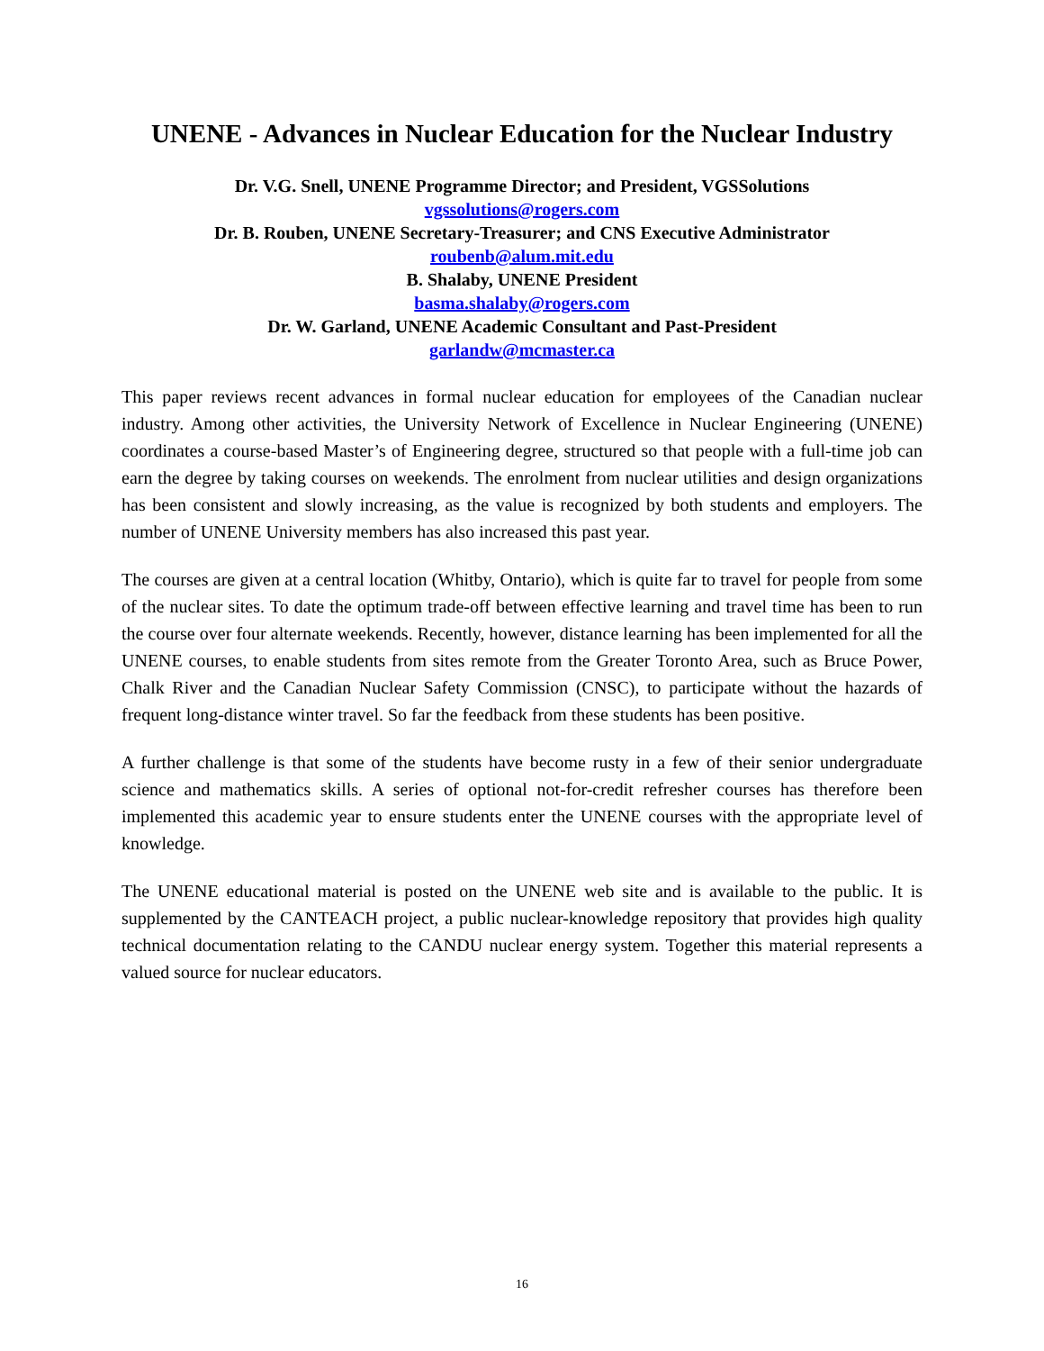UNENE - Advances in Nuclear Education for the Nuclear Industry
Dr. V.G. Snell, UNENE Programme Director; and President, VGSSolutions
vgssolutions@rogers.com
Dr. B. Rouben, UNENE Secretary-Treasurer; and CNS Executive Administrator
roubenb@alum.mit.edu
B. Shalaby, UNENE President
basma.shalaby@rogers.com
Dr. W. Garland, UNENE Academic Consultant and Past-President
garlandw@mcmaster.ca
This paper reviews recent advances in formal nuclear education for employees of the Canadian nuclear industry. Among other activities, the University Network of Excellence in Nuclear Engineering (UNENE) coordinates a course-based Master’s of Engineering degree, structured so that people with a full-time job can earn the degree by taking courses on weekends. The enrolment from nuclear utilities and design organizations has been consistent and slowly increasing, as the value is recognized by both students and employers. The number of UNENE University members has also increased this past year.
The courses are given at a central location (Whitby, Ontario), which is quite far to travel for people from some of the nuclear sites. To date the optimum trade-off between effective learning and travel time has been to run the course over four alternate weekends. Recently, however, distance learning has been implemented for all the UNENE courses, to enable students from sites remote from the Greater Toronto Area, such as Bruce Power, Chalk River and the Canadian Nuclear Safety Commission (CNSC), to participate without the hazards of frequent long-distance winter travel. So far the feedback from these students has been positive.
A further challenge is that some of the students have become rusty in a few of their senior undergraduate science and mathematics skills. A series of optional not-for-credit refresher courses has therefore been implemented this academic year to ensure students enter the UNENE courses with the appropriate level of knowledge.
The UNENE educational material is posted on the UNENE web site and is available to the public. It is supplemented by the CANTEACH project, a public nuclear-knowledge repository that provides high quality technical documentation relating to the CANDU nuclear energy system. Together this material represents a valued source for nuclear educators.
16